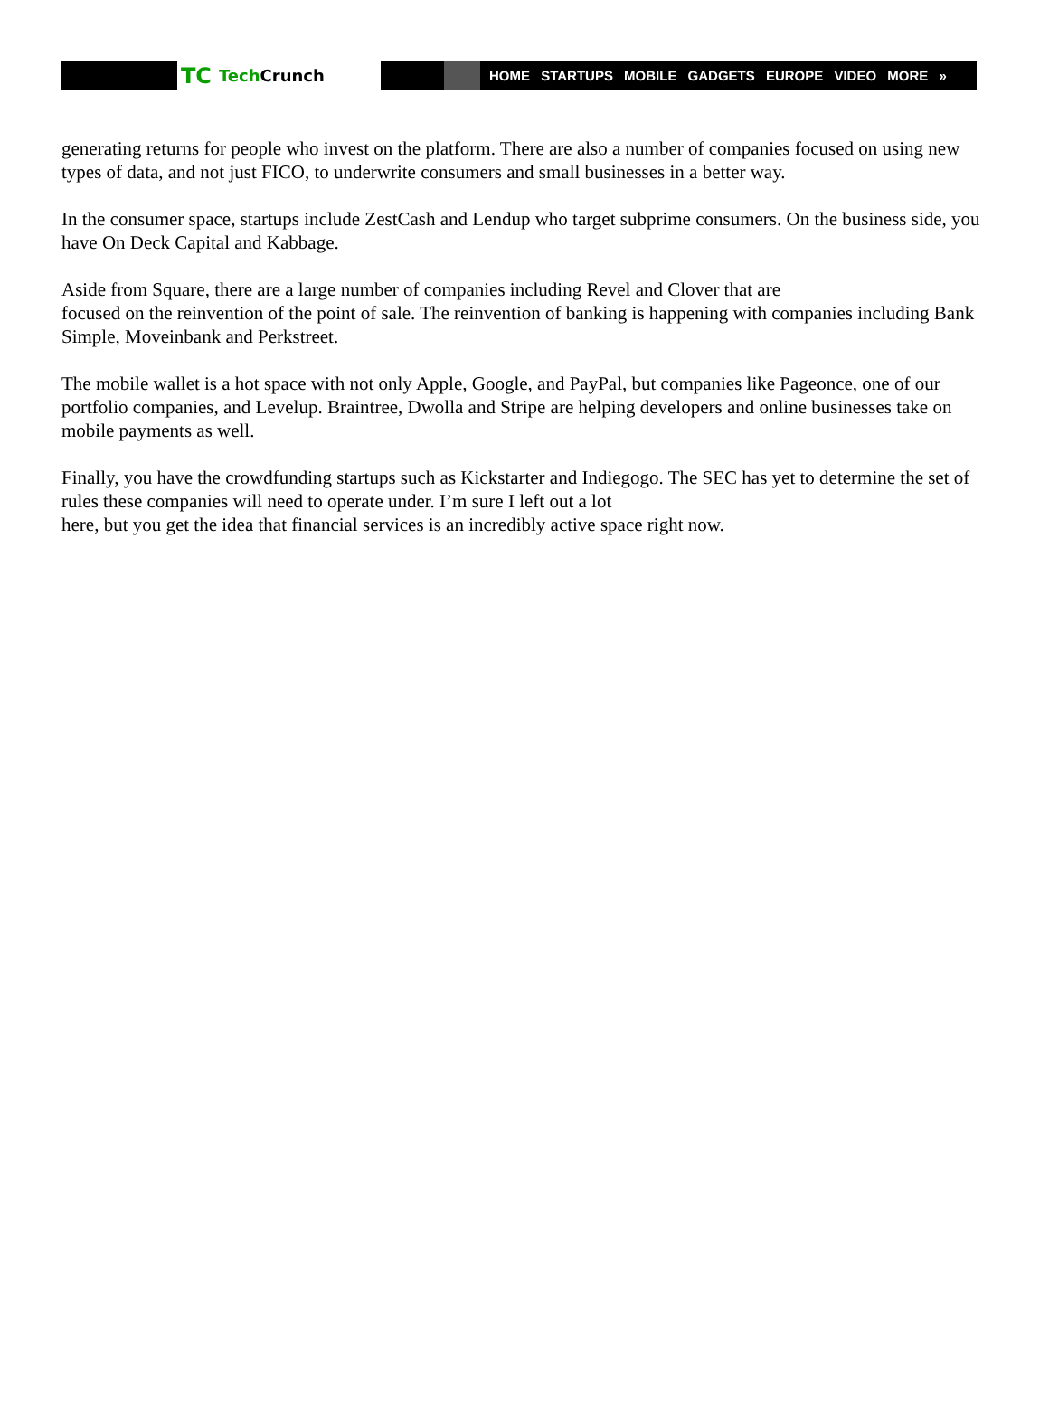TC Tech Crunch
HOME STARTUPS MOBILE GADGETS EUROPE VIDEO MORE »
generating returns for people who invest on the platform. There are also a number of companies focused on using new types of data, and not just FICO, to underwrite consumers and small businesses in a better way.
In the consumer space, startups include ZestCash and Lendup who target subprime consumers. On the business side, you have On Deck Capital and Kabbage.
Aside from Square, there are a large number of companies including Revel and Clover that are
focused on the reinvention of the point of sale. The reinvention of banking is happening with companies including Bank Simple, Moveinbank and Perkstreet.
The mobile wallet is a hot space with not only Apple, Google, and PayPal, but companies like Pageonce, one of our portfolio companies, and Levelup. Braintree, Dwolla and Stripe are helping developers and online businesses take on mobile payments as well.
Finally, you have the crowdfunding startups such as Kickstarter and Indiegogo. The SEC has yet to determine the set of rules these companies will need to operate under. I’m sure I left out a lot
here, but you get the idea that financial services is an incredibly active space right now.